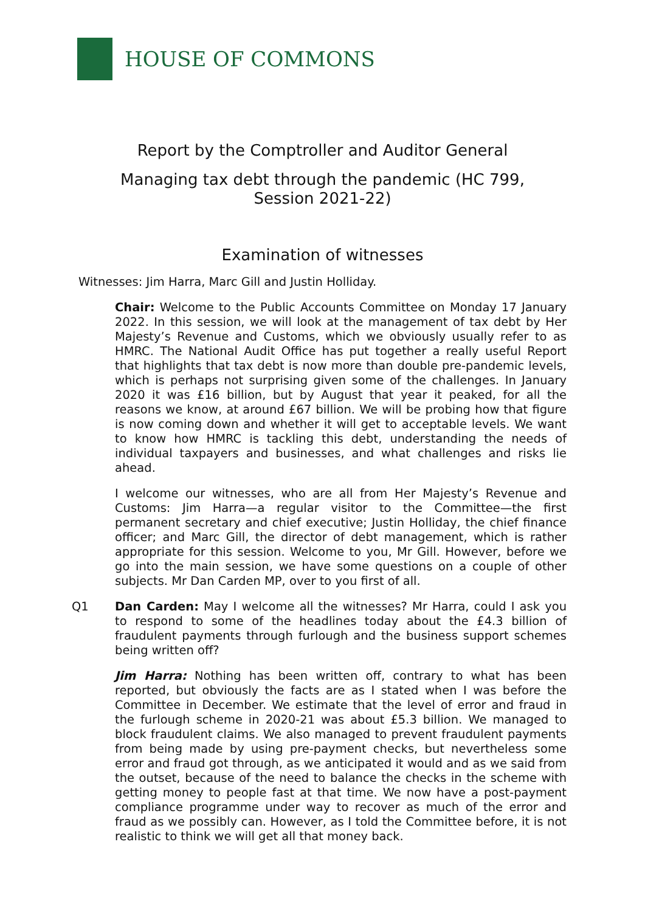HOUSE OF COMMONS
Report by the Comptroller and Auditor General
Managing tax debt through the pandemic (HC 799, Session 2021-22)
Examination of witnesses
Witnesses: Jim Harra, Marc Gill and Justin Holliday.
Chair: Welcome to the Public Accounts Committee on Monday 17 January 2022. In this session, we will look at the management of tax debt by Her Majesty’s Revenue and Customs, which we obviously usually refer to as HMRC. The National Audit Office has put together a really useful Report that highlights that tax debt is now more than double pre-pandemic levels, which is perhaps not surprising given some of the challenges. In January 2020 it was £16 billion, but by August that year it peaked, for all the reasons we know, at around £67 billion. We will be probing how that figure is now coming down and whether it will get to acceptable levels. We want to know how HMRC is tackling this debt, understanding the needs of individual taxpayers and businesses, and what challenges and risks lie ahead.
I welcome our witnesses, who are all from Her Majesty’s Revenue and Customs: Jim Harra—a regular visitor to the Committee—the first permanent secretary and chief executive; Justin Holliday, the chief finance officer; and Marc Gill, the director of debt management, which is rather appropriate for this session. Welcome to you, Mr Gill. However, before we go into the main session, we have some questions on a couple of other subjects. Mr Dan Carden MP, over to you first of all.
Q1
Dan Carden: May I welcome all the witnesses? Mr Harra, could I ask you to respond to some of the headlines today about the £4.3 billion of fraudulent payments through furlough and the business support schemes being written off?
Jim Harra: Nothing has been written off, contrary to what has been reported, but obviously the facts are as I stated when I was before the Committee in December. We estimate that the level of error and fraud in the furlough scheme in 2020-21 was about £5.3 billion. We managed to block fraudulent claims. We also managed to prevent fraudulent payments from being made by using pre-payment checks, but nevertheless some error and fraud got through, as we anticipated it would and as we said from the outset, because of the need to balance the checks in the scheme with getting money to people fast at that time. We now have a post-payment compliance programme under way to recover as much of the error and fraud as we possibly can. However, as I told the Committee before, it is not realistic to think we will get all that money back.